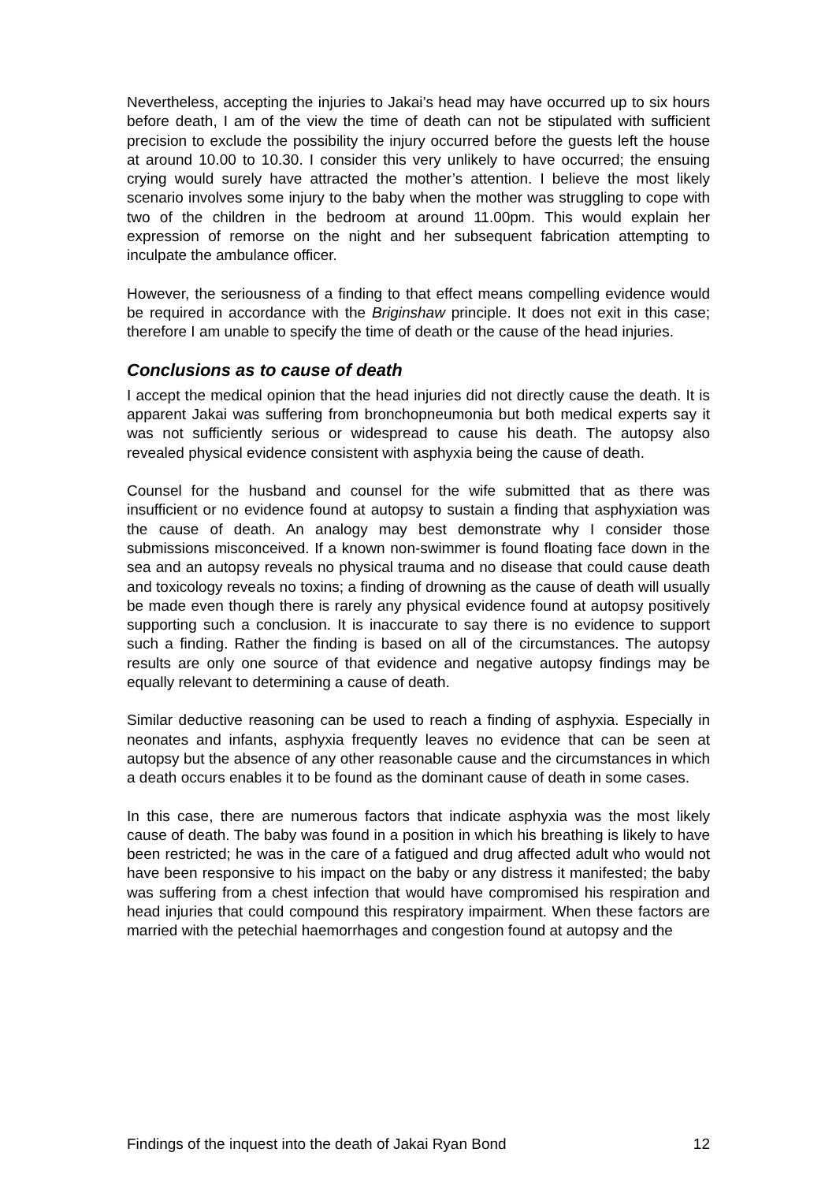Nevertheless, accepting the injuries to Jakai’s head may have occurred up to six hours before death, I am of the view the time of death can not be stipulated with sufficient precision to exclude the possibility the injury occurred before the guests left the house at around 10.00 to 10.30. I consider this very unlikely to have occurred; the ensuing crying would surely have attracted the mother’s attention. I believe the most likely scenario involves some injury to the baby when the mother was struggling to cope with two of the children in the bedroom at around 11.00pm. This would explain her expression of remorse on the night and her subsequent fabrication attempting to inculpate the ambulance officer.
However, the seriousness of a finding to that effect means compelling evidence would be required in accordance with the Briginshaw principle. It does not exit in this case; therefore I am unable to specify the time of death or the cause of the head injuries.
Conclusions as to cause of death
I accept the medical opinion that the head injuries did not directly cause the death. It is apparent Jakai was suffering from bronchopneumonia but both medical experts say it was not sufficiently serious or widespread to cause his death. The autopsy also revealed physical evidence consistent with asphyxia being the cause of death.
Counsel for the husband and counsel for the wife submitted that as there was insufficient or no evidence found at autopsy to sustain a finding that asphyxiation was the cause of death. An analogy may best demonstrate why I consider those submissions misconceived. If a known non-swimmer is found floating face down in the sea and an autopsy reveals no physical trauma and no disease that could cause death and toxicology reveals no toxins; a finding of drowning as the cause of death will usually be made even though there is rarely any physical evidence found at autopsy positively supporting such a conclusion. It is inaccurate to say there is no evidence to support such a finding. Rather the finding is based on all of the circumstances. The autopsy results are only one source of that evidence and negative autopsy findings may be equally relevant to determining a cause of death.
Similar deductive reasoning can be used to reach a finding of asphyxia. Especially in neonates and infants, asphyxia frequently leaves no evidence that can be seen at autopsy but the absence of any other reasonable cause and the circumstances in which a death occurs enables it to be found as the dominant cause of death in some cases.
In this case, there are numerous factors that indicate asphyxia was the most likely cause of death. The baby was found in a position in which his breathing is likely to have been restricted; he was in the care of a fatigued and drug affected adult who would not have been responsive to his impact on the baby or any distress it manifested; the baby was suffering from a chest infection that would have compromised his respiration and head injuries that could compound this respiratory impairment. When these factors are married with the petechial haemorrhages and congestion found at autopsy and the
Findings of the inquest into the death of Jakai Ryan Bond 12